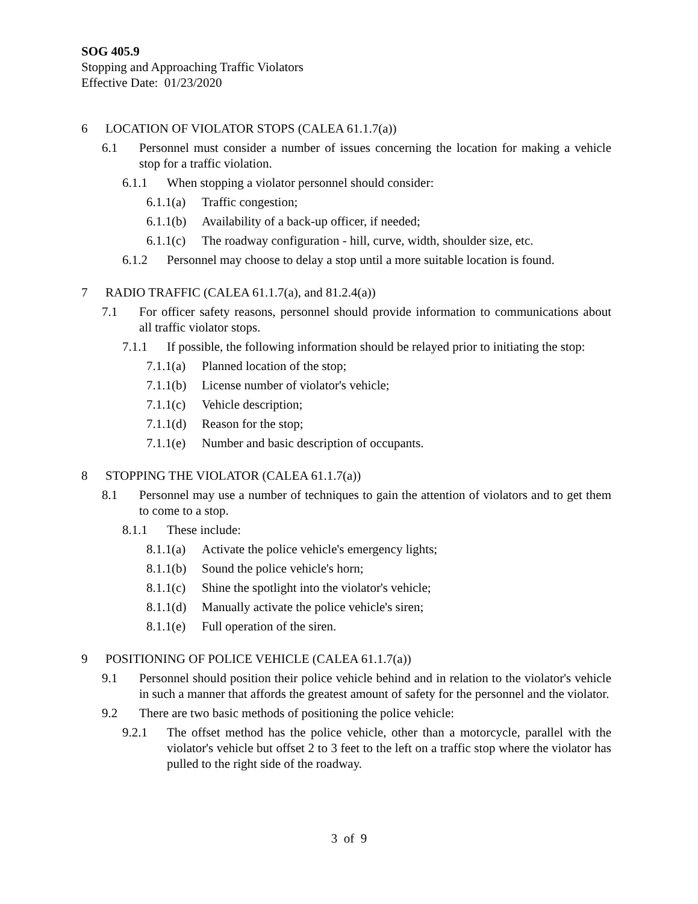SOG 405.9
Stopping and Approaching Traffic Violators
Effective Date: 01/23/2020
6 LOCATION OF VIOLATOR STOPS (CALEA 61.1.7(a))
6.1 Personnel must consider a number of issues concerning the location for making a vehicle stop for a traffic violation.
6.1.1 When stopping a violator personnel should consider:
6.1.1(a) Traffic congestion;
6.1.1(b) Availability of a back-up officer, if needed;
6.1.1(c) The roadway configuration - hill, curve, width, shoulder size, etc.
6.1.2 Personnel may choose to delay a stop until a more suitable location is found.
7 RADIO TRAFFIC (CALEA 61.1.7(a), and 81.2.4(a))
7.1 For officer safety reasons, personnel should provide information to communications about all traffic violator stops.
7.1.1 If possible, the following information should be relayed prior to initiating the stop:
7.1.1(a) Planned location of the stop;
7.1.1(b) License number of violator's vehicle;
7.1.1(c) Vehicle description;
7.1.1(d) Reason for the stop;
7.1.1(e) Number and basic description of occupants.
8 STOPPING THE VIOLATOR (CALEA 61.1.7(a))
8.1 Personnel may use a number of techniques to gain the attention of violators and to get them to come to a stop.
8.1.1 These include:
8.1.1(a) Activate the police vehicle's emergency lights;
8.1.1(b) Sound the police vehicle's horn;
8.1.1(c) Shine the spotlight into the violator's vehicle;
8.1.1(d) Manually activate the police vehicle's siren;
8.1.1(e) Full operation of the siren.
9 POSITIONING OF POLICE VEHICLE (CALEA 61.1.7(a))
9.1 Personnel should position their police vehicle behind and in relation to the violator's vehicle in such a manner that affords the greatest amount of safety for the personnel and the violator.
9.2 There are two basic methods of positioning the police vehicle:
9.2.1 The offset method has the police vehicle, other than a motorcycle, parallel with the violator's vehicle but offset 2 to 3 feet to the left on a traffic stop where the violator has pulled to the right side of the roadway.
3 of 9